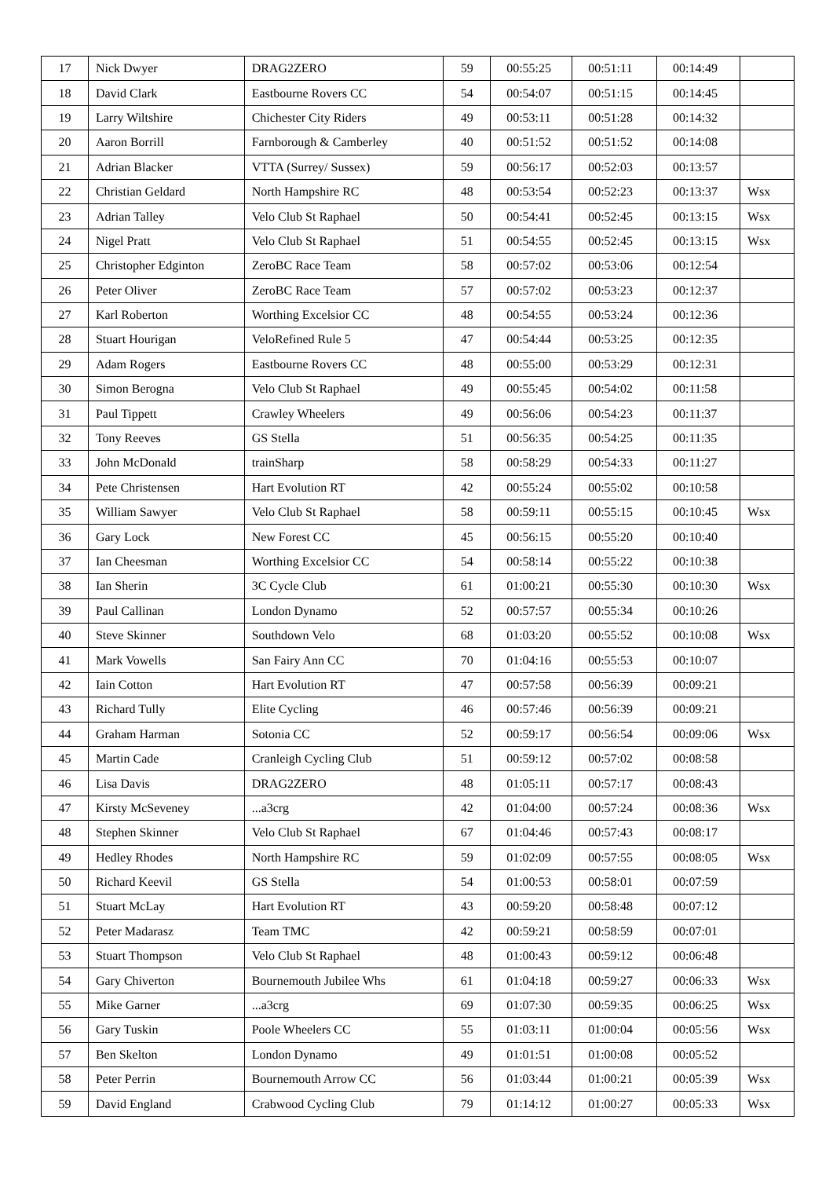| 17 | Nick Dwyer | DRAG2ZERO | 59 | 00:55:25 | 00:51:11 | 00:14:49 | |
| 18 | David Clark | Eastbourne Rovers CC | 54 | 00:54:07 | 00:51:15 | 00:14:45 | |
| 19 | Larry Wiltshire | Chichester City Riders | 49 | 00:53:11 | 00:51:28 | 00:14:32 | |
| 20 | Aaron Borrill | Farnborough & Camberley | 40 | 00:51:52 | 00:51:52 | 00:14:08 | |
| 21 | Adrian Blacker | VTTA (Surrey/ Sussex) | 59 | 00:56:17 | 00:52:03 | 00:13:57 | |
| 22 | Christian Geldard | North Hampshire RC | 48 | 00:53:54 | 00:52:23 | 00:13:37 | Wsx |
| 23 | Adrian Talley | Velo Club St Raphael | 50 | 00:54:41 | 00:52:45 | 00:13:15 | Wsx |
| 24 | Nigel Pratt | Velo Club St Raphael | 51 | 00:54:55 | 00:52:45 | 00:13:15 | Wsx |
| 25 | Christopher Edginton | ZeroBC Race Team | 58 | 00:57:02 | 00:53:06 | 00:12:54 | |
| 26 | Peter Oliver | ZeroBC Race Team | 57 | 00:57:02 | 00:53:23 | 00:12:37 | |
| 27 | Karl Roberton | Worthing Excelsior CC | 48 | 00:54:55 | 00:53:24 | 00:12:36 | |
| 28 | Stuart Hourigan | VeloRefined Rule 5 | 47 | 00:54:44 | 00:53:25 | 00:12:35 | |
| 29 | Adam Rogers | Eastbourne Rovers CC | 48 | 00:55:00 | 00:53:29 | 00:12:31 | |
| 30 | Simon Berogna | Velo Club St Raphael | 49 | 00:55:45 | 00:54:02 | 00:11:58 | |
| 31 | Paul Tippett | Crawley Wheelers | 49 | 00:56:06 | 00:54:23 | 00:11:37 | |
| 32 | Tony Reeves | GS Stella | 51 | 00:56:35 | 00:54:25 | 00:11:35 | |
| 33 | John McDonald | trainSharp | 58 | 00:58:29 | 00:54:33 | 00:11:27 | |
| 34 | Pete Christensen | Hart Evolution RT | 42 | 00:55:24 | 00:55:02 | 00:10:58 | |
| 35 | William Sawyer | Velo Club St Raphael | 58 | 00:59:11 | 00:55:15 | 00:10:45 | Wsx |
| 36 | Gary Lock | New Forest CC | 45 | 00:56:15 | 00:55:20 | 00:10:40 | |
| 37 | Ian Cheesman | Worthing Excelsior CC | 54 | 00:58:14 | 00:55:22 | 00:10:38 | |
| 38 | Ian Sherin | 3C Cycle Club | 61 | 01:00:21 | 00:55:30 | 00:10:30 | Wsx |
| 39 | Paul Callinan | London Dynamo | 52 | 00:57:57 | 00:55:34 | 00:10:26 | |
| 40 | Steve Skinner | Southdown Velo | 68 | 01:03:20 | 00:55:52 | 00:10:08 | Wsx |
| 41 | Mark Vowells | San Fairy Ann CC | 70 | 01:04:16 | 00:55:53 | 00:10:07 | |
| 42 | Iain Cotton | Hart Evolution RT | 47 | 00:57:58 | 00:56:39 | 00:09:21 | |
| 43 | Richard Tully | Elite Cycling | 46 | 00:57:46 | 00:56:39 | 00:09:21 | |
| 44 | Graham Harman | Sotonia CC | 52 | 00:59:17 | 00:56:54 | 00:09:06 | Wsx |
| 45 | Martin Cade | Cranleigh Cycling Club | 51 | 00:59:12 | 00:57:02 | 00:08:58 | |
| 46 | Lisa Davis | DRAG2ZERO | 48 | 01:05:11 | 00:57:17 | 00:08:43 | |
| 47 | Kirsty McSeveney | ...a3crg | 42 | 01:04:00 | 00:57:24 | 00:08:36 | Wsx |
| 48 | Stephen Skinner | Velo Club St Raphael | 67 | 01:04:46 | 00:57:43 | 00:08:17 | |
| 49 | Hedley Rhodes | North Hampshire RC | 59 | 01:02:09 | 00:57:55 | 00:08:05 | Wsx |
| 50 | Richard Keevil | GS Stella | 54 | 01:00:53 | 00:58:01 | 00:07:59 | |
| 51 | Stuart McLay | Hart Evolution RT | 43 | 00:59:20 | 00:58:48 | 00:07:12 | |
| 52 | Peter Madarasz | Team TMC | 42 | 00:59:21 | 00:58:59 | 00:07:01 | |
| 53 | Stuart Thompson | Velo Club St Raphael | 48 | 01:00:43 | 00:59:12 | 00:06:48 | |
| 54 | Gary Chiverton | Bournemouth Jubilee Whs | 61 | 01:04:18 | 00:59:27 | 00:06:33 | Wsx |
| 55 | Mike Garner | ...a3crg | 69 | 01:07:30 | 00:59:35 | 00:06:25 | Wsx |
| 56 | Gary Tuskin | Poole Wheelers CC | 55 | 01:03:11 | 01:00:04 | 00:05:56 | Wsx |
| 57 | Ben Skelton | London Dynamo | 49 | 01:01:51 | 01:00:08 | 00:05:52 | |
| 58 | Peter Perrin | Bournemouth Arrow CC | 56 | 01:03:44 | 01:00:21 | 00:05:39 | Wsx |
| 59 | David England | Crabwood Cycling Club | 79 | 01:14:12 | 01:00:27 | 00:05:33 | Wsx |